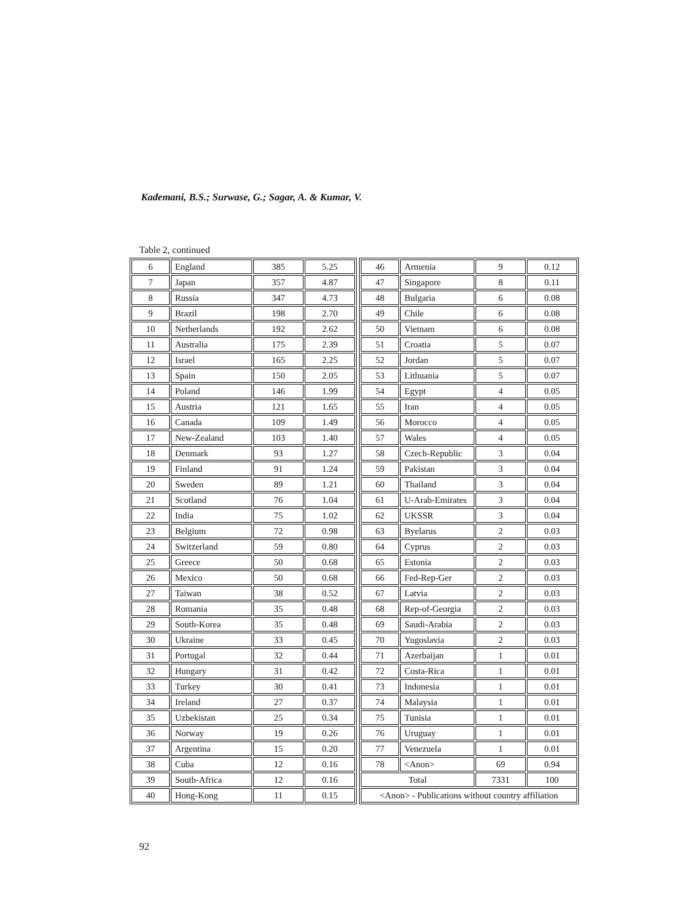Kademani, B.S.; Surwase, G.; Sagar, A. & Kumar, V.
Table 2, continued
| 6 | England | 385 | 5.25 |
| 7 | Japan | 357 | 4.87 |
| 8 | Russia | 347 | 4.73 |
| 9 | Brazil | 198 | 2.70 |
| 10 | Netherlands | 192 | 2.62 |
| 11 | Australia | 175 | 2.39 |
| 12 | Israel | 165 | 2.25 |
| 13 | Spain | 150 | 2.05 |
| 14 | Poland | 146 | 1.99 |
| 15 | Austria | 121 | 1.65 |
| 16 | Canada | 109 | 1.49 |
| 17 | New-Zealand | 103 | 1.40 |
| 18 | Denmark | 93 | 1.27 |
| 19 | Finland | 91 | 1.24 |
| 20 | Sweden | 89 | 1.21 |
| 21 | Scotland | 76 | 1.04 |
| 22 | India | 75 | 1.02 |
| 23 | Belgium | 72 | 0.98 |
| 24 | Switzerland | 59 | 0.80 |
| 25 | Greece | 50 | 0.68 |
| 26 | Mexico | 50 | 0.68 |
| 27 | Taiwan | 38 | 0.52 |
| 28 | Romania | 35 | 0.48 |
| 29 | South-Korea | 35 | 0.48 |
| 30 | Ukraine | 33 | 0.45 |
| 31 | Portugal | 32 | 0.44 |
| 32 | Hungary | 31 | 0.42 |
| 33 | Turkey | 30 | 0.41 |
| 34 | Ireland | 27 | 0.37 |
| 35 | Uzbekistan | 25 | 0.34 |
| 36 | Norway | 19 | 0.26 |
| 37 | Argentina | 15 | 0.20 |
| 38 | Cuba | 12 | 0.16 |
| 39 | South-Africa | 12 | 0.16 |
| 40 | Hong-Kong | 11 | 0.15 |
| 46 | Armenia | 9 | 0.12 |
| 47 | Singapore | 8 | 0.11 |
| 48 | Bulgaria | 6 | 0.08 |
| 49 | Chile | 6 | 0.08 |
| 50 | Vietnam | 6 | 0.08 |
| 51 | Croatia | 5 | 0.07 |
| 52 | Jordan | 5 | 0.07 |
| 53 | Lithuania | 5 | 0.07 |
| 54 | Egypt | 4 | 0.05 |
| 55 | Iran | 4 | 0.05 |
| 56 | Morocco | 4 | 0.05 |
| 57 | Wales | 4 | 0.05 |
| 58 | Czech-Republic | 3 | 0.04 |
| 59 | Pakistan | 3 | 0.04 |
| 60 | Thailand | 3 | 0.04 |
| 61 | U-Arab-Emirates | 3 | 0.04 |
| 62 | UKSSR | 3 | 0.04 |
| 63 | Byelarus | 2 | 0.03 |
| 64 | Cyprus | 2 | 0.03 |
| 65 | Estonia | 2 | 0.03 |
| 66 | Fed-Rep-Ger | 2 | 0.03 |
| 67 | Latvia | 2 | 0.03 |
| 68 | Rep-of-Georgia | 2 | 0.03 |
| 69 | Saudi-Arabia | 2 | 0.03 |
| 70 | Yugoslavia | 2 | 0.03 |
| 71 | Azerbaijan | 1 | 0.01 |
| 72 | Costa-Rica | 1 | 0.01 |
| 73 | Indonesia | 1 | 0.01 |
| 74 | Malaysia | 1 | 0.01 |
| 75 | Tunisia | 1 | 0.01 |
| 76 | Uruguay | 1 | 0.01 |
| 77 | Venezuela | 1 | 0.01 |
| 78 | <Anon> | 69 | 0.94 |
| Total | | 7331 | 100 |
| <Anon> - Publications without country affiliation | | | |
92